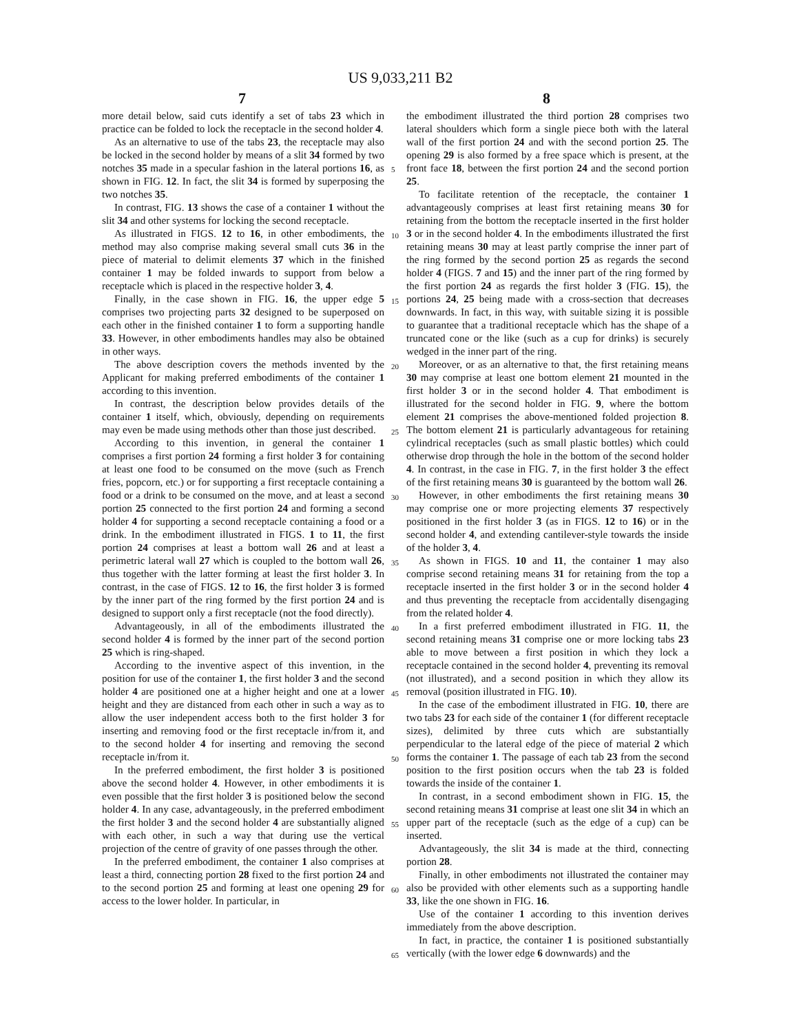US 9,033,211 B2
7 8
more detail below, said cuts identify a set of tabs 23 which in practice can be folded to lock the receptacle in the second holder 4.
As an alternative to use of the tabs 23, the receptacle may also be locked in the second holder by means of a slit 34 formed by two notches 35 made in a specular fashion in the lateral portions 16, as shown in FIG. 12. In fact, the slit 34 is formed by superposing the two notches 35.
In contrast, FIG. 13 shows the case of a container 1 without the slit 34 and other systems for locking the second receptacle.
As illustrated in FIGS. 12 to 16, in other embodiments, the method may also comprise making several small cuts 36 in the piece of material to delimit elements 37 which in the finished container 1 may be folded inwards to support from below a receptacle which is placed in the respective holder 3, 4.
Finally, in the case shown in FIG. 16, the upper edge 5 comprises two projecting parts 32 designed to be superposed on each other in the finished container 1 to form a supporting handle 33. However, in other embodiments handles may also be obtained in other ways.
The above description covers the methods invented by the Applicant for making preferred embodiments of the container 1 according to this invention.
In contrast, the description below provides details of the container 1 itself, which, obviously, depending on requirements may even be made using methods other than those just described.
According to this invention, in general the container 1 comprises a first portion 24 forming a first holder 3 for containing at least one food to be consumed on the move (such as French fries, popcorn, etc.) or for supporting a first receptacle containing a food or a drink to be consumed on the move, and at least a second portion 25 connected to the first portion 24 and forming a second holder 4 for supporting a second receptacle containing a food or a drink. In the embodiment illustrated in FIGS. 1 to 11, the first portion 24 comprises at least a bottom wall 26 and at least a perimetric lateral wall 27 which is coupled to the bottom wall 26, thus together with the latter forming at least the first holder 3. In contrast, in the case of FIGS. 12 to 16, the first holder 3 is formed by the inner part of the ring formed by the first portion 24 and is designed to support only a first receptacle (not the food directly).
Advantageously, in all of the embodiments illustrated the second holder 4 is formed by the inner part of the second portion 25 which is ring-shaped.
According to the inventive aspect of this invention, in the position for use of the container 1, the first holder 3 and the second holder 4 are positioned one at a higher height and one at a lower height and they are distanced from each other in such a way as to allow the user independent access both to the first holder 3 for inserting and removing food or the first receptacle in/from it, and to the second holder 4 for inserting and removing the second receptacle in/from it.
In the preferred embodiment, the first holder 3 is positioned above the second holder 4. However, in other embodiments it is even possible that the first holder 3 is positioned below the second holder 4. In any case, advantageously, in the preferred embodiment the first holder 3 and the second holder 4 are substantially aligned with each other, in such a way that during use the vertical projection of the centre of gravity of one passes through the other.
In the preferred embodiment, the container 1 also comprises at least a third, connecting portion 28 fixed to the first portion 24 and to the second portion 25 and forming at least one opening 29 for access to the lower holder. In particular, in
5
10
15
20
25
30
35
40
45
50
55
60
65
the embodiment illustrated the third portion 28 comprises two lateral shoulders which form a single piece both with the lateral wall of the first portion 24 and with the second portion 25. The opening 29 is also formed by a free space which is present, at the front face 18, between the first portion 24 and the second portion 25.
To facilitate retention of the receptacle, the container 1 advantageously comprises at least first retaining means 30 for retaining from the bottom the receptacle inserted in the first holder 3 or in the second holder 4. In the embodiments illustrated the first retaining means 30 may at least partly comprise the inner part of the ring formed by the second portion 25 as regards the second holder 4 (FIGS. 7 and 15) and the inner part of the ring formed by the first portion 24 as regards the first holder 3 (FIG. 15), the portions 24, 25 being made with a cross-section that decreases downwards. In fact, in this way, with suitable sizing it is possible to guarantee that a traditional receptacle which has the shape of a truncated cone or the like (such as a cup for drinks) is securely wedged in the inner part of the ring.
Moreover, or as an alternative to that, the first retaining means 30 may comprise at least one bottom element 21 mounted in the first holder 3 or in the second holder 4. That embodiment is illustrated for the second holder in FIG. 9, where the bottom element 21 comprises the above-mentioned folded projection 8. The bottom element 21 is particularly advantageous for retaining cylindrical receptacles (such as small plastic bottles) which could otherwise drop through the hole in the bottom of the second holder 4. In contrast, in the case in FIG. 7, in the first holder 3 the effect of the first retaining means 30 is guaranteed by the bottom wall 26.
However, in other embodiments the first retaining means 30 may comprise one or more projecting elements 37 respectively positioned in the first holder 3 (as in FIGS. 12 to 16) or in the second holder 4, and extending cantilever-style towards the inside of the holder 3, 4.
As shown in FIGS. 10 and 11, the container 1 may also comprise second retaining means 31 for retaining from the top a receptacle inserted in the first holder 3 or in the second holder 4 and thus preventing the receptacle from accidentally disengaging from the related holder 4.
In a first preferred embodiment illustrated in FIG. 11, the second retaining means 31 comprise one or more locking tabs 23 able to move between a first position in which they lock a receptacle contained in the second holder 4, preventing its removal (not illustrated), and a second position in which they allow its removal (position illustrated in FIG. 10).
In the case of the embodiment illustrated in FIG. 10, there are two tabs 23 for each side of the container 1 (for different receptacle sizes), delimited by three cuts which are substantially perpendicular to the lateral edge of the piece of material 2 which forms the container 1. The passage of each tab 23 from the second position to the first position occurs when the tab 23 is folded towards the inside of the container 1.
In contrast, in a second embodiment shown in FIG. 15, the second retaining means 31 comprise at least one slit 34 in which an upper part of the receptacle (such as the edge of a cup) can be inserted.
Advantageously, the slit 34 is made at the third, connecting portion 28.
Finally, in other embodiments not illustrated the container may also be provided with other elements such as a supporting handle 33, like the one shown in FIG. 16.
Use of the container 1 according to this invention derives immediately from the above description.
In fact, in practice, the container 1 is positioned substantially vertically (with the lower edge 6 downwards) and the